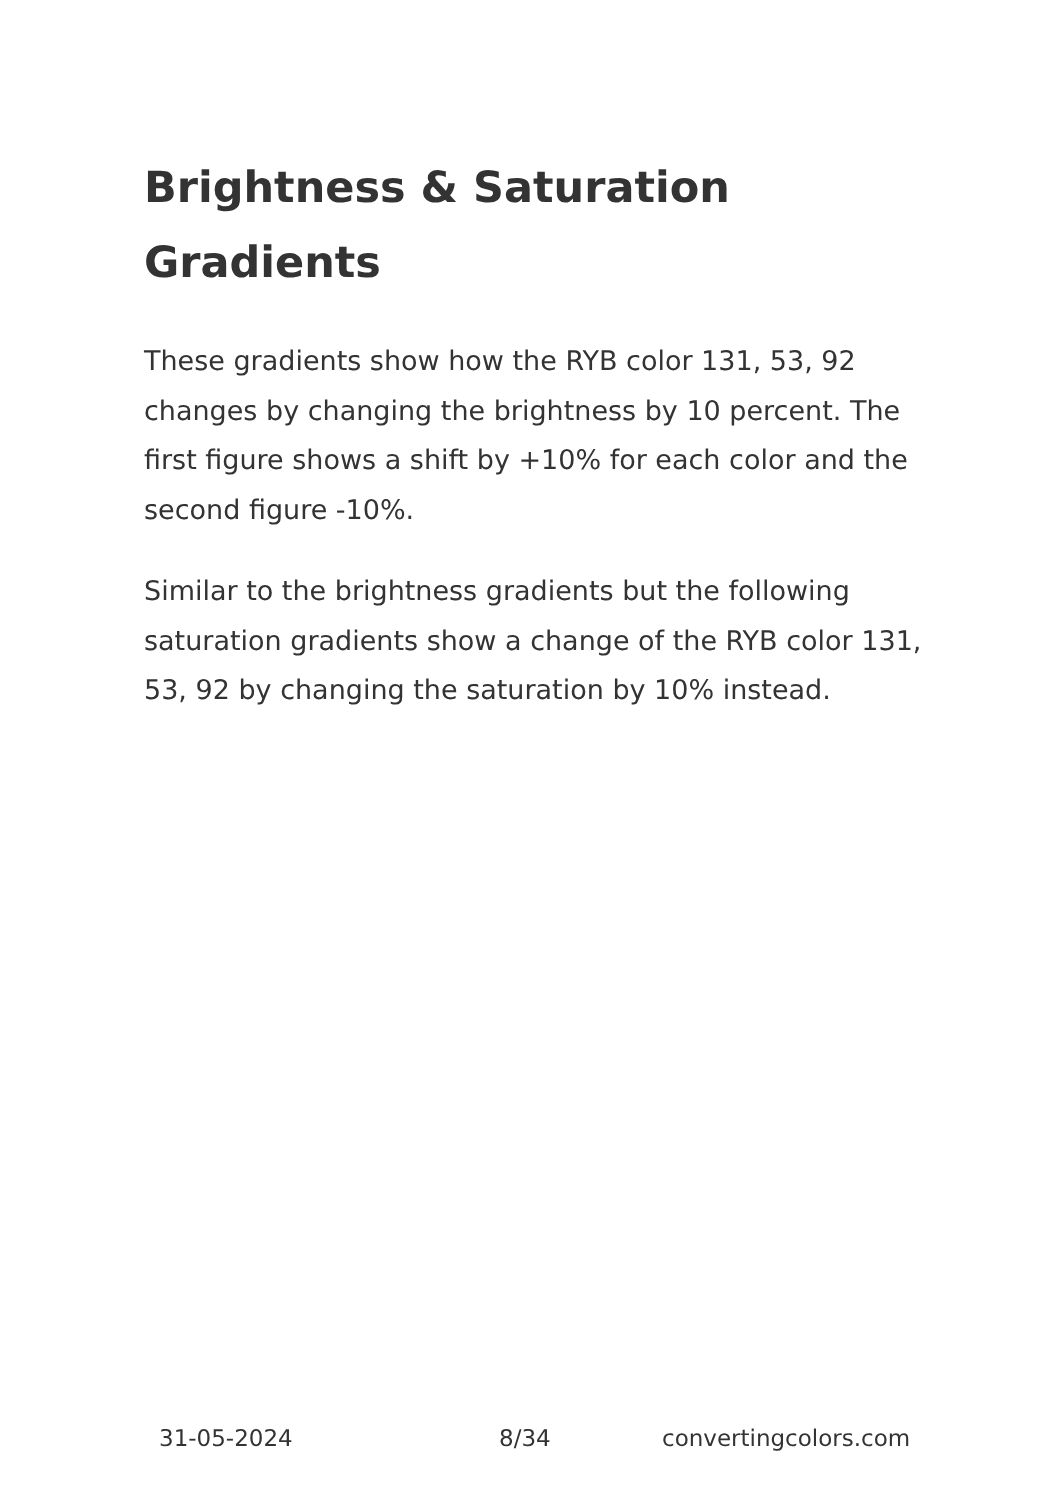Brightness & Saturation Gradients
These gradients show how the RYB color 131, 53, 92 changes by changing the brightness by 10 percent. The first figure shows a shift by +10% for each color and the second figure -10%.
Similar to the brightness gradients but the following saturation gradients show a change of the RYB color 131, 53, 92 by changing the saturation by 10% instead.
31-05-2024 8/34 convertingcolors.com